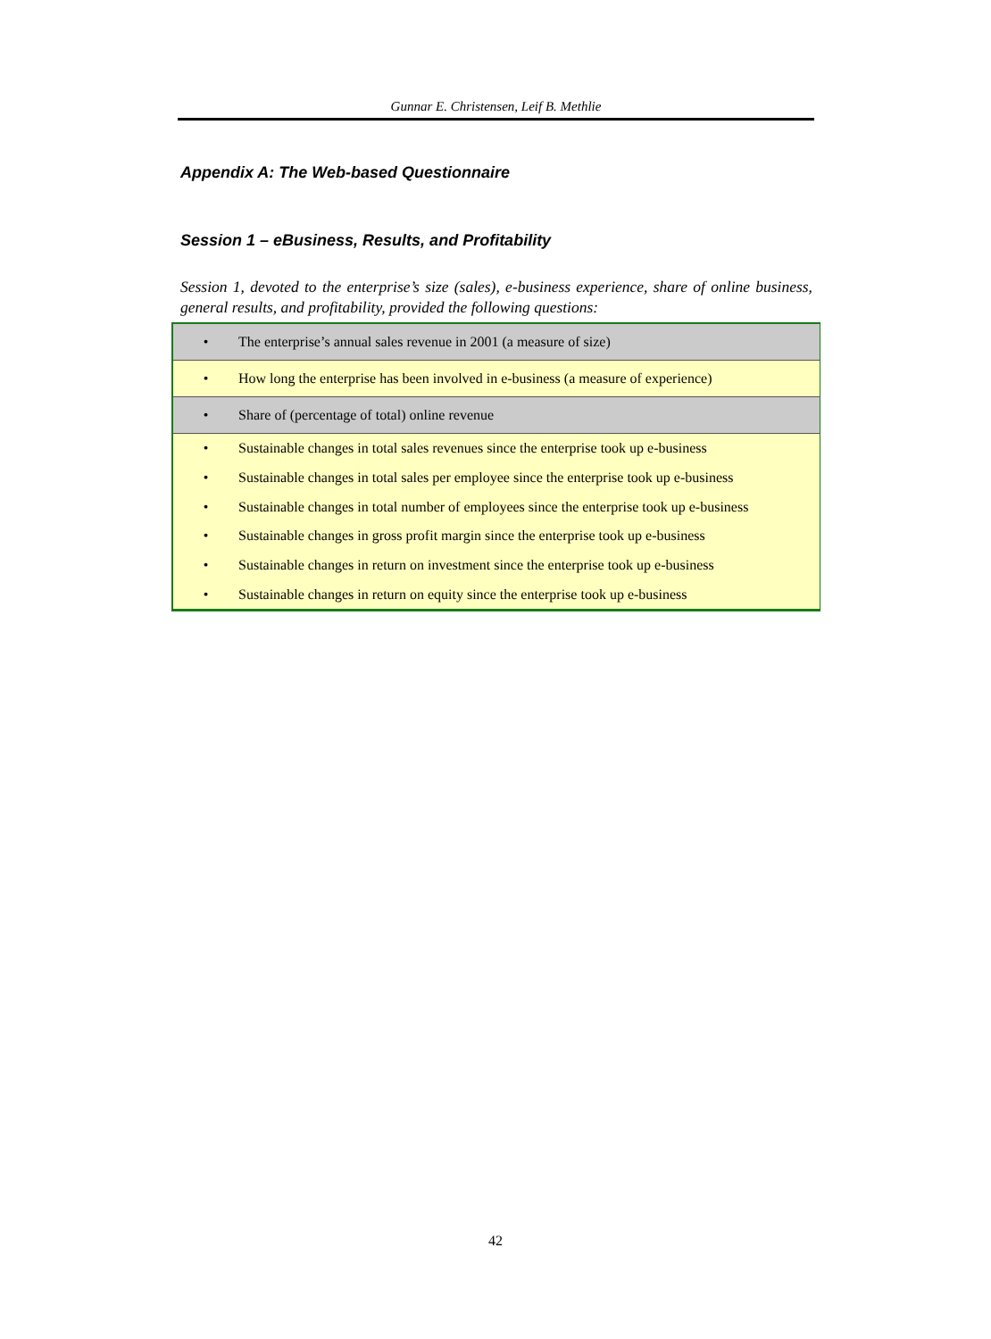Gunnar E. Christensen, Leif B. Methlie
Appendix A: The Web-based Questionnaire
Session 1 – eBusiness, Results, and Profitability
Session 1, devoted to the enterprise’s size (sales), e-business experience, share of online business, general results, and profitability, provided the following questions:
| • | The enterprise’s annual sales revenue in 2001 (a measure of size) |
| • | How long the enterprise has been involved in e-business (a measure of experience) |
| • | Share of (percentage of total) online revenue |
| • | Sustainable changes in total sales revenues since the enterprise took up e-business |
| • | Sustainable changes in total sales per employee since the enterprise took up e-business |
| • | Sustainable changes in total number of employees since the enterprise took up e-business |
| • | Sustainable changes in gross profit margin since the enterprise took up e-business |
| • | Sustainable changes in return on investment since the enterprise took up e-business |
| • | Sustainable changes in return on equity since the enterprise took up e-business |
42